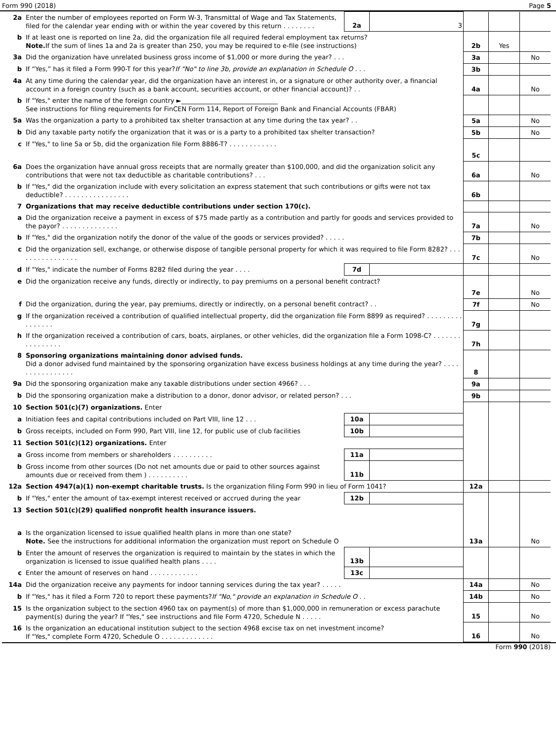Form 990 (2018) Page 5
| 2a | Enter the number of employees reported on Form W-3, Transmittal of Wage and Tax Statements, filed for the calendar year ending with or within the year covered by this return . . . . . . . . | 2a | 3 | | | |
| b | If at least one is reported on line 2a, did the organization file all required federal employment tax returns? Note. If the sum of lines 1a and 2a is greater than 250, you may be required to e-file (see instructions) | | | 2b | Yes | |
| 3a | Did the organization have unrelated business gross income of $1,000 or more during the year? . . . | | | 3a | | No |
| b | If “Yes,” has it filed a Form 990-T for this year? If "No" to line 3b, provide an explanation in Schedule O . . . | | | 3b | | |
| 4a | At any time during the calendar year, did the organization have an interest in, or a signature or other authority over, a financial account in a foreign country (such as a bank account, securities account, or other financial account)? . . | | | 4a | | No |
| b | If "Yes," enter the name of the foreign country ►______________________________ See instructions for filing requirements for FinCEN Form 114, Report of Foreign Bank and Financial Accounts (FBAR) | | | | | |
| 5a | Was the organization a party to a prohibited tax shelter transaction at any time during the tax year? . . | | | 5a | | No |
| b | Did any taxable party notify the organization that it was or is a party to a prohibited tax shelter transaction? | | | 5b | | No |
| c | If "Yes," to line 5a or 5b, did the organization file Form 8886-T? . . . . . . . . . . . . | | | 5c | | |
| 6a | Does the organization have annual gross receipts that are normally greater than $100,000, and did the organization solicit any contributions that were not tax deductible as charitable contributions? . . . | | | 6a | | No |
| b | If "Yes," did the organization include with every solicitation an express statement that such contributions or gifts were not tax deductible? . . . . . . . . . . . . . . . . | | | 6b | | |
| 7 | Organizations that may receive deductible contributions under section 170(c). | | | | | |
| a | Did the organization receive a payment in excess of $75 made partly as a contribution and partly for goods and services provided to the payor? . . . . . . . . . . . . . . | | | 7a | | No |
| b | If "Yes," did the organization notify the donor of the value of the goods or services provided? . . . . . | | | 7b | | |
| c | Did the organization sell, exchange, or otherwise dispose of tangible personal property for which it was required to file Form 8282? . . . . . . . . . . . . . . . . | | | 7c | | No |
| d | If "Yes," indicate the number of Forms 8282 filed during the year . . . . | 7d | | | | |
| e | Did the organization receive any funds, directly or indirectly, to pay premiums on a personal benefit contract? | | | 7e | | No |
| f | Did the organization, during the year, pay premiums, directly or indirectly, on a personal benefit contract? . . | | | 7f | | No |
| g | If the organization received a contribution of qualified intellectual property, did the organization file Form 8899 as required? . . . . . . . . . . . . . . . . | | | 7g | | |
| h | If the organization received a contribution of cars, boats, airplanes, or other vehicles, did the organization file a Form 1098-C? . . . . . . . . . . . . . . . . | | | 7h | | |
| 8 | Sponsoring organizations maintaining donor advised funds. Did a donor advised fund maintained by the sponsoring organization have excess business holdings at any time during the year? . . . . . . . . . . . . . . . . | | | 8 | | |
| 9a | Did the sponsoring organization make any taxable distributions under section 4966? . . . | | | 9a | | |
| b | Did the sponsoring organization make a distribution to a donor, donor advisor, or related person? . . . | | | 9b | | |
| 10 | Section 501(c)(7) organizations. Enter | | | | | |
| a | Initiation fees and capital contributions included on Part VIII, line 12 . . . | 10a | | | | |
| b | Gross receipts, included on Form 990, Part VIII, line 12, for public use of club facilities | 10b | | | | |
| 11 | Section 501(c)(12) organizations. Enter | | | | | |
| a | Gross income from members or shareholders . . . . . . . . . . | 11a | | | | |
| b | Gross income from other sources (Do not net amounts due or paid to other sources against amounts due or received from them ) . . . . . . . . . . | 11b | | | | |
| 12a | Section 4947(a)(1) non-exempt charitable trusts. Is the organization filing Form 990 in lieu of Form 1041? | | | 12a | | |
| b | If "Yes," enter the amount of tax-exempt interest received or accrued during the year | 12b | | | | |
| 13 | Section 501(c)(29) qualified nonprofit health insurance issuers. | | | | | |
| a | Is the organization licensed to issue qualified health plans in more than one state? Note. See the instructions for additional information the organization must report on Schedule O | | | 13a | | No |
| b | Enter the amount of reserves the organization is required to maintain by the states in which the organization is licensed to issue qualified health plans . . . . | 13b | | | | |
| c | Enter the amount of reserves on hand . . . . . . . . . . . . | 13c | | | | |
| 14a | Did the organization receive any payments for indoor tanning services during the tax year? . . . . . | | | 14a | | No |
| b | If "Yes," has it filed a Form 720 to report these payments? If "No," provide an explanation in Schedule O . . | | | 14b | | No |
| 15 | Is the organization subject to the section 4960 tax on payment(s) of more than $1,000,000 in remuneration or excess parachute payment(s) during the year? If "Yes," see instructions and file Form 4720, Schedule N . . . . . | | | 15 | | No |
| 16 | Is the organization an educational institution subject to the section 4968 excise tax on net investment income? If "Yes," complete Form 4720, Schedule O . . . . . . . . . . . . . | | | 16 | | No |
Form 990 (2018)